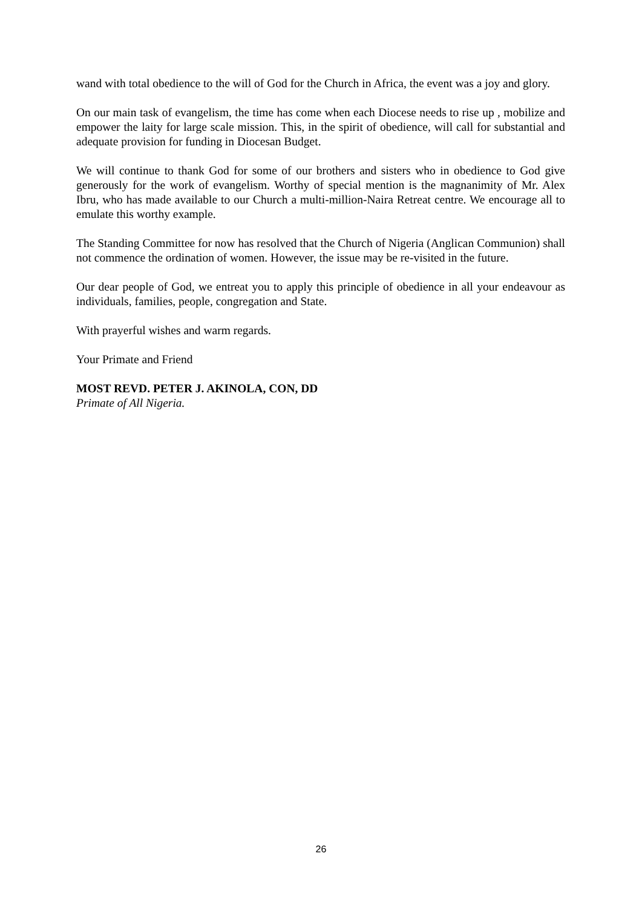wand with total obedience to the will of God for the Church in Africa, the event was a joy and glory.
On our main task of evangelism, the time has come when each Diocese needs to rise up , mobilize and empower the laity for large scale mission. This, in the spirit of obedience, will call for substantial and adequate provision for funding in Diocesan Budget.
We will continue to thank God for some of our brothers and sisters who in obedience to God give generously for the work of evangelism. Worthy of special mention is the magnanimity of Mr. Alex Ibru, who has made available to our Church a multi-million-Naira Retreat centre. We encourage all to emulate this worthy example.
The Standing Committee for now has resolved that the Church of Nigeria (Anglican Communion) shall not commence the ordination of women. However, the issue may be re-visited in the future.
Our dear people of God, we entreat you to apply this principle of obedience in all your endeavour as individuals, families, people, congregation and State.
With prayerful wishes and warm regards.
Your Primate and Friend
MOST REVD. PETER J. AKINOLA, CON, DD
Primate of All Nigeria.
26